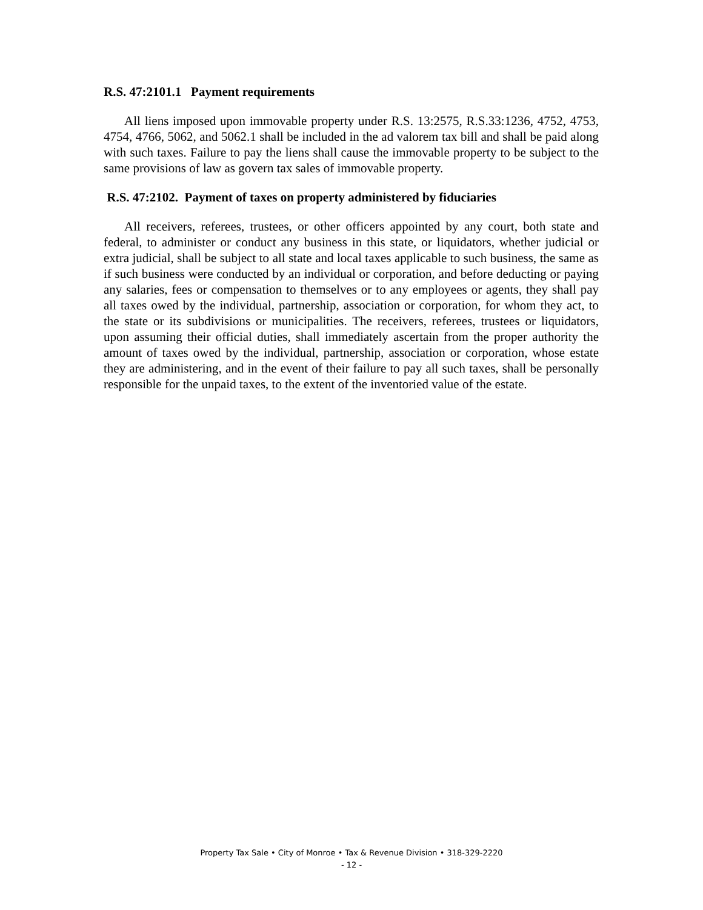R.S. 47:2101.1 Payment requirements
All liens imposed upon immovable property under R.S. 13:2575, R.S.33:1236, 4752, 4753, 4754, 4766, 5062, and 5062.1 shall be included in the ad valorem tax bill and shall be paid along with such taxes. Failure to pay the liens shall cause the immovable property to be subject to the same provisions of law as govern tax sales of immovable property.
R.S. 47:2102. Payment of taxes on property administered by fiduciaries
All receivers, referees, trustees, or other officers appointed by any court, both state and federal, to administer or conduct any business in this state, or liquidators, whether judicial or extra judicial, shall be subject to all state and local taxes applicable to such business, the same as if such business were conducted by an individual or corporation, and before deducting or paying any salaries, fees or compensation to themselves or to any employees or agents, they shall pay all taxes owed by the individual, partnership, association or corporation, for whom they act, to the state or its subdivisions or municipalities. The receivers, referees, trustees or liquidators, upon assuming their official duties, shall immediately ascertain from the proper authority the amount of taxes owed by the individual, partnership, association or corporation, whose estate they are administering, and in the event of their failure to pay all such taxes, shall be personally responsible for the unpaid taxes, to the extent of the inventoried value of the estate.
Property Tax Sale • City of Monroe • Tax & Revenue Division • 318-329-2220
- 12 -